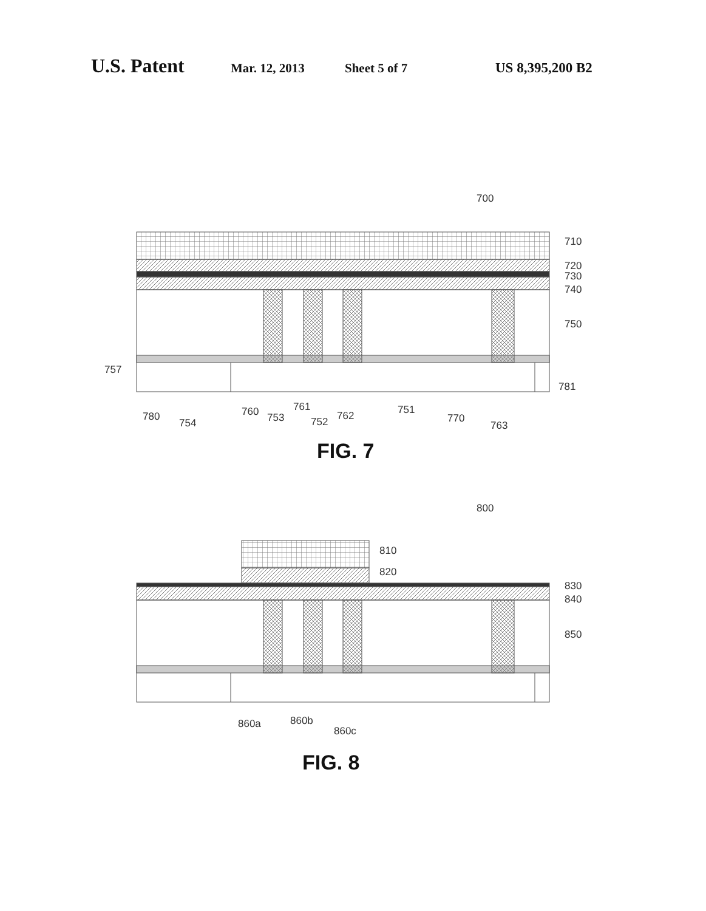U.S. Patent Mar. 12, 2013 Sheet 5 of 7 US 8,395,200 B2
700
710
720
730
740
750
757
781
780
754
760
753
761
752
762
751
770
763
800
810
820
830
840
850
860a
860b
860c
FIG. 7
FIG. 8